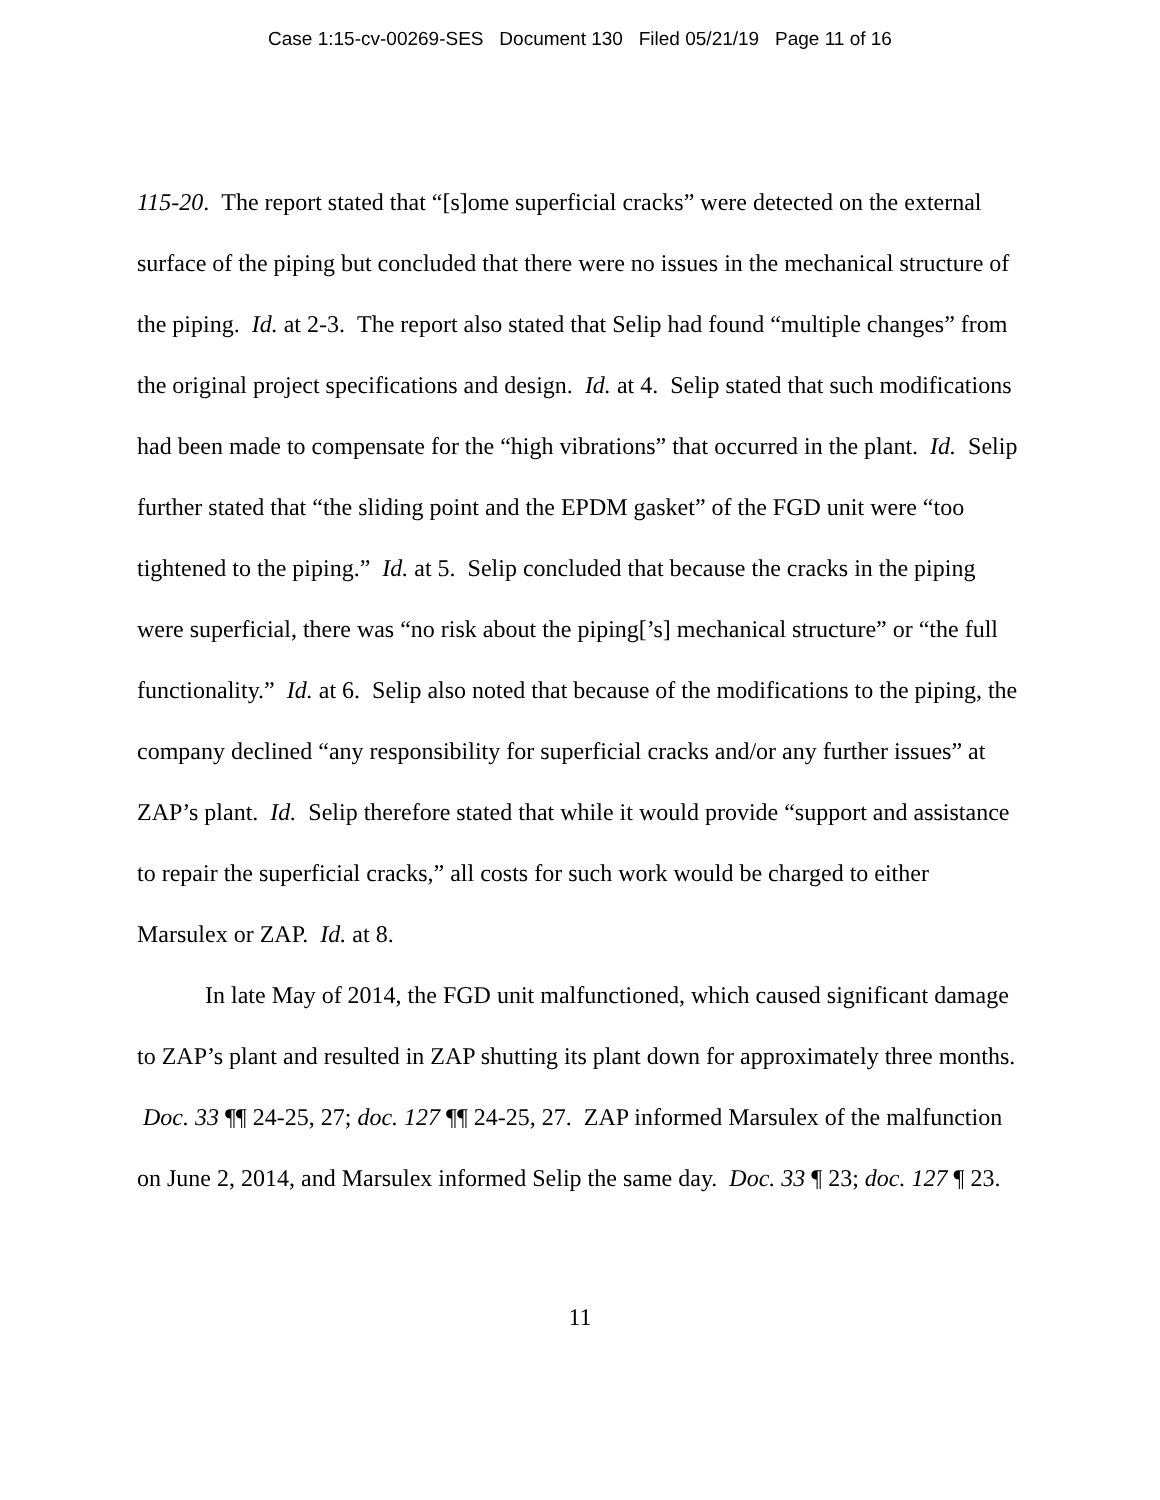Case 1:15-cv-00269-SES Document 130 Filed 05/21/19 Page 11 of 16
115-20. The report stated that “[s]ome superficial cracks” were detected on the external surface of the piping but concluded that there were no issues in the mechanical structure of the piping. Id. at 2-3. The report also stated that Selip had found “multiple changes” from the original project specifications and design. Id. at 4. Selip stated that such modifications had been made to compensate for the “high vibrations” that occurred in the plant. Id. Selip further stated that “the sliding point and the EPDM gasket” of the FGD unit were “too tightened to the piping.” Id. at 5. Selip concluded that because the cracks in the piping were superficial, there was “no risk about the piping[’s] mechanical structure” or “the full functionality.” Id. at 6. Selip also noted that because of the modifications to the piping, the company declined “any responsibility for superficial cracks and/or any further issues” at ZAP’s plant. Id. Selip therefore stated that while it would provide “support and assistance to repair the superficial cracks,” all costs for such work would be charged to either Marsulex or ZAP. Id. at 8.
In late May of 2014, the FGD unit malfunctioned, which caused significant damage to ZAP’s plant and resulted in ZAP shutting its plant down for approximately three months. Doc. 33 ¶¶ 24-25, 27; doc. 127 ¶¶ 24-25, 27. ZAP informed Marsulex of the malfunction on June 2, 2014, and Marsulex informed Selip the same day. Doc. 33 ¶ 23; doc. 127 ¶ 23.
11